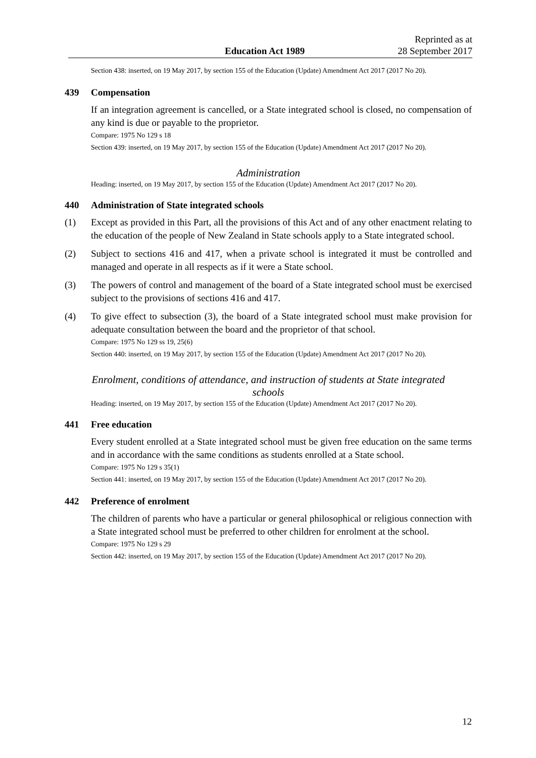Education Act 1989
Reprinted as at
28 September 2017
Section 438: inserted, on 19 May 2017, by section 155 of the Education (Update) Amendment Act 2017 (2017 No 20).
439 Compensation
If an integration agreement is cancelled, or a State integrated school is closed, no compensation of any kind is due or payable to the proprietor.
Compare: 1975 No 129 s 18
Section 439: inserted, on 19 May 2017, by section 155 of the Education (Update) Amendment Act 2017 (2017 No 20).
Administration
Heading: inserted, on 19 May 2017, by section 155 of the Education (Update) Amendment Act 2017 (2017 No 20).
440 Administration of State integrated schools
(1) Except as provided in this Part, all the provisions of this Act and of any other enactment relating to the education of the people of New Zealand in State schools apply to a State integrated school.
(2) Subject to sections 416 and 417, when a private school is integrated it must be controlled and managed and operate in all respects as if it were a State school.
(3) The powers of control and management of the board of a State integrated school must be exercised subject to the provisions of sections 416 and 417.
(4) To give effect to subsection (3), the board of a State integrated school must make provision for adequate consultation between the board and the proprietor of that school.
Compare: 1975 No 129 ss 19, 25(6)
Section 440: inserted, on 19 May 2017, by section 155 of the Education (Update) Amendment Act 2017 (2017 No 20).
Enrolment, conditions of attendance, and instruction of students at State integrated
schools
Heading: inserted, on 19 May 2017, by section 155 of the Education (Update) Amendment Act 2017 (2017 No 20).
441 Free education
Every student enrolled at a State integrated school must be given free education on the same terms and in accordance with the same conditions as students enrolled at a State school.
Compare: 1975 No 129 s 35(1)
Section 441: inserted, on 19 May 2017, by section 155 of the Education (Update) Amendment Act 2017 (2017 No 20).
442 Preference of enrolment
The children of parents who have a particular or general philosophical or religious connection with a State integrated school must be preferred to other children for enrolment at the school.
Compare: 1975 No 129 s 29
Section 442: inserted, on 19 May 2017, by section 155 of the Education (Update) Amendment Act 2017 (2017 No 20).
12